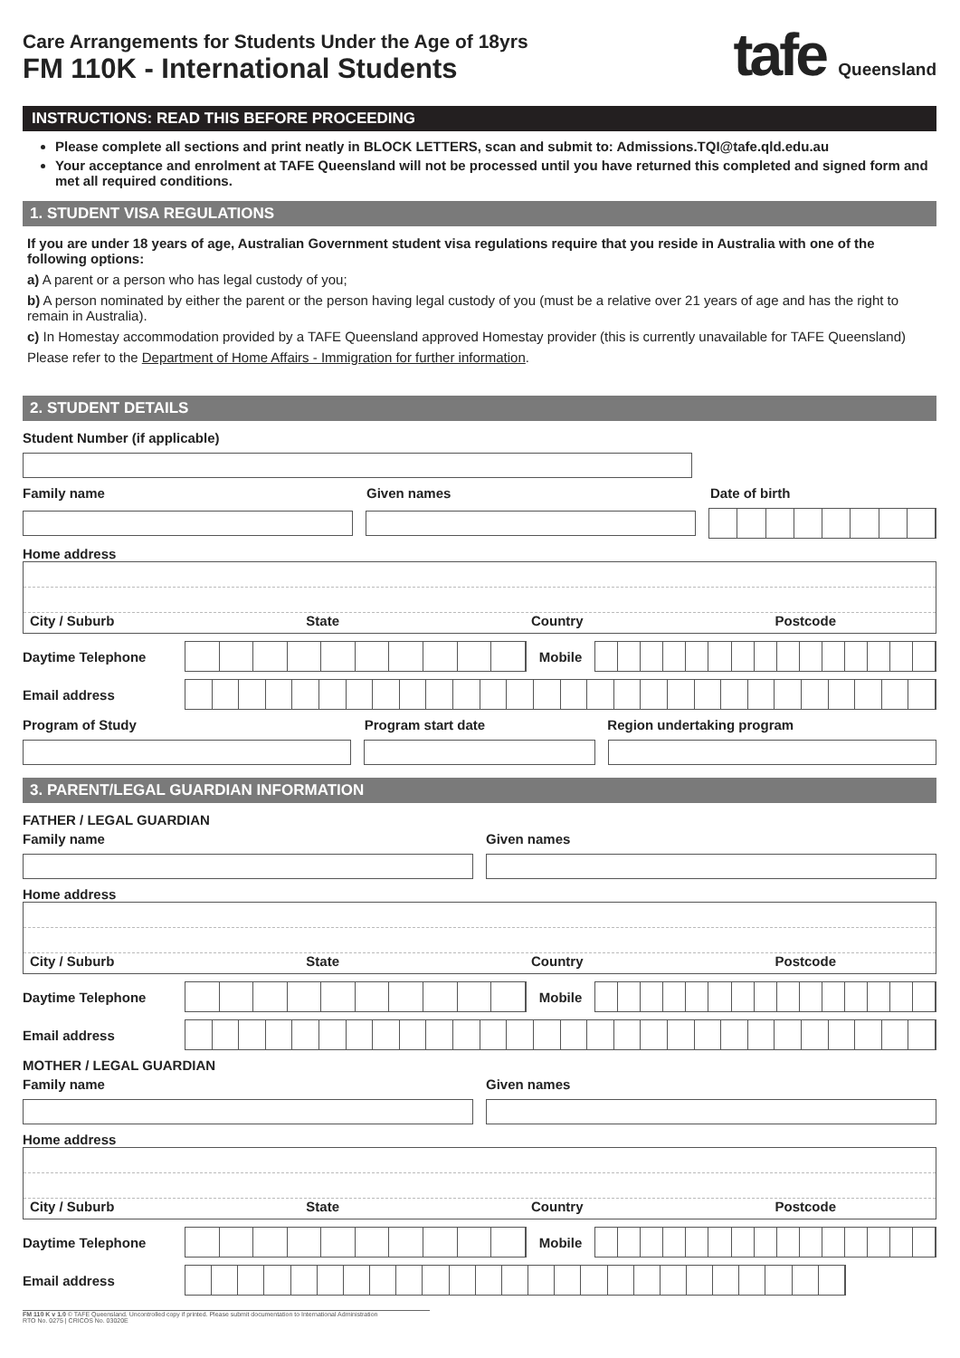Care Arrangements for Students Under the Age of 18yrs
FM 110K - International Students
tafe Queensland
INSTRUCTIONS: READ THIS BEFORE PROCEEDING
Please complete all sections and print neatly in BLOCK LETTERS, scan and submit to: Admissions.TQI@tafe.qld.edu.au
Your acceptance and enrolment at TAFE Queensland will not be processed until you have returned this completed and signed form and met all required conditions.
1. STUDENT VISA REGULATIONS
If you are under 18 years of age, Australian Government student visa regulations require that you reside in Australia with one of the following options:
a) A parent or a person who has legal custody of you;
b) A person nominated by either the parent or the person having legal custody of you (must be a relative over 21 years of age and has the right to remain in Australia).
c) In Homestay accommodation provided by a TAFE Queensland approved Homestay provider (this is currently unavailable for TAFE Queensland)
Please refer to the Department of Home Affairs - Immigration for further information.
2. STUDENT DETAILS
Student Number (if applicable)
Family name Given names Date of birth
Home address
City / Suburb State Country Postcode
Daytime Telephone Mobile
Email address
Program of Study Program start date Region undertaking program
3. PARENT/LEGAL GUARDIAN INFORMATION
FATHER / LEGAL GUARDIAN
Family name Given names
Home address
City / Suburb State Country Postcode
Daytime Telephone Mobile
Email address
MOTHER / LEGAL GUARDIAN
Family name Given names
Home address
City / Suburb State Country Postcode
Daytime Telephone Mobile
Email address
FM 110 K v 1.0 © TAFE Queensland. Uncontrolled copy if printed. Please submit documentation to International Administration
RTO No. 0275 | CRICOS No. 03020E